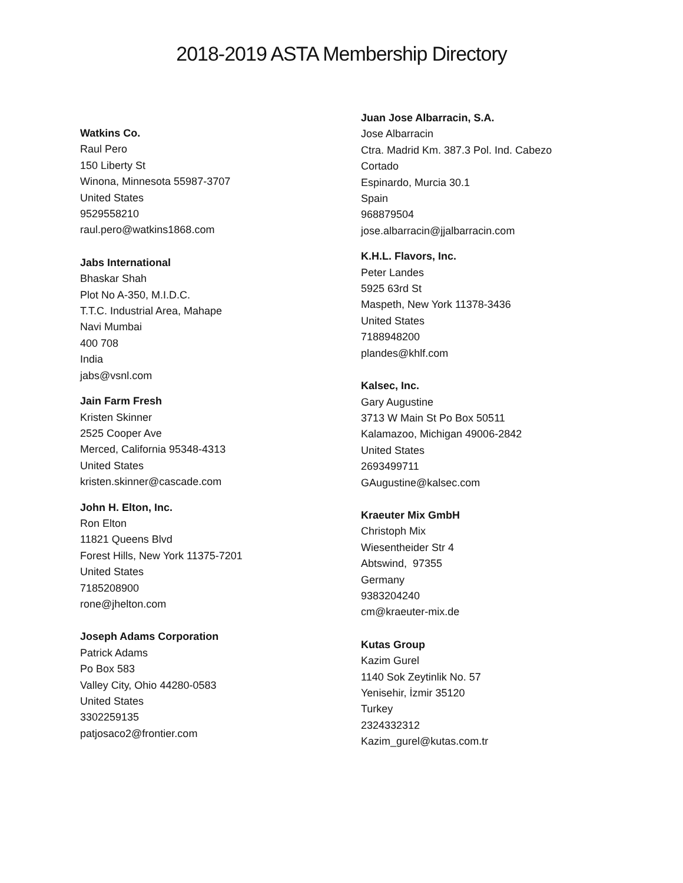2018-2019 ASTA Membership Directory
Watkins Co.
Raul Pero
150 Liberty St
Winona, Minnesota 55987-3707
United States
9529558210
raul.pero@watkins1868.com
Jabs International
Bhaskar Shah
Plot No A-350, M.I.D.C.
T.T.C. Industrial Area, Mahape
Navi Mumbai
400 708
India
jabs@vsnl.com
Jain Farm Fresh
Kristen Skinner
2525 Cooper Ave
Merced, California 95348-4313
United States
kristen.skinner@cascade.com
John H. Elton, Inc.
Ron Elton
11821 Queens Blvd
Forest Hills, New York 11375-7201
United States
7185208900
rone@jhelton.com
Joseph Adams Corporation
Patrick Adams
Po Box 583
Valley City, Ohio 44280-0583
United States
3302259135
patjosaco2@frontier.com
Juan Jose Albarracin, S.A.
Jose Albarracin
Ctra. Madrid Km. 387.3 Pol. Ind. Cabezo
Cortado
Espinardo, Murcia 30.1
Spain
968879504
jose.albarracin@jjalbarracin.com
K.H.L. Flavors, Inc.
Peter Landes
5925 63rd St
Maspeth, New York 11378-3436
United States
7188948200
plandes@khlf.com
Kalsec, Inc.
Gary Augustine
3713 W Main St Po Box 50511
Kalamazoo, Michigan 49006-2842
United States
2693499711
GAugustine@kalsec.com
Kraeuter Mix GmbH
Christoph Mix
Wiesentheider Str 4
Abtswind, 97355
Germany
9383204240
cm@kraeuter-mix.de
Kutas Group
Kazim Gurel
1140 Sok Zeytinlik No. 57
Yenisehir, İzmir 35120
Turkey
2324332312
Kazim_gurel@kutas.com.tr